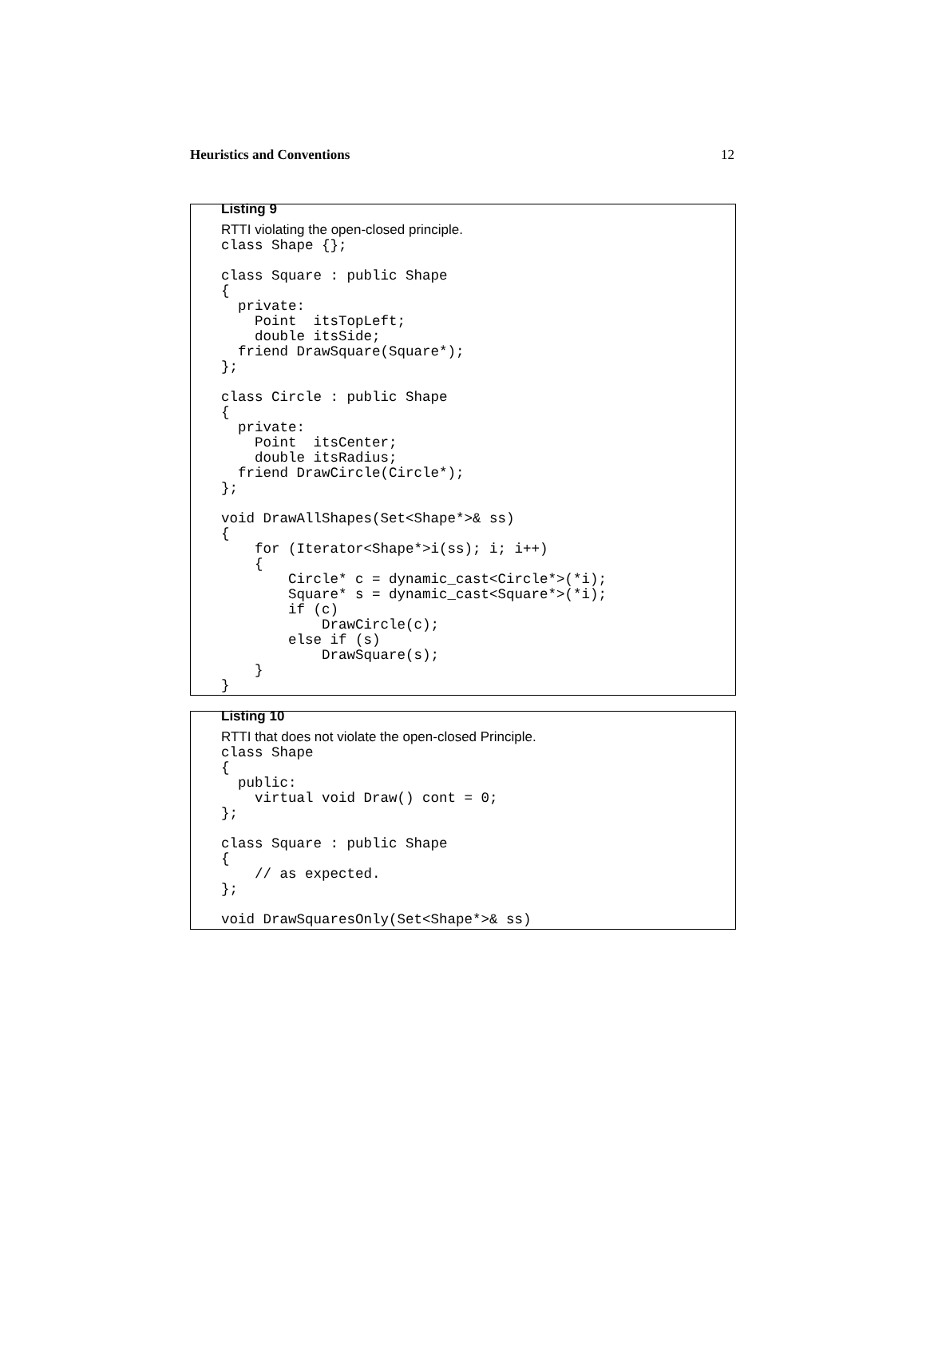Heuristics and Conventions 12
Listing 9
RTTI violating the open-closed principle.
class Shape {};

class Square : public Shape
{
  private:
    Point  itsTopLeft;
    double itsSide;
  friend DrawSquare(Square*);
};

class Circle : public Shape
{
  private:
    Point  itsCenter;
    double itsRadius;
  friend DrawCircle(Circle*);
};

void DrawAllShapes(Set<Shape*>& ss)
{
    for (Iterator<Shape*>i(ss); i; i++)
    {
        Circle* c = dynamic_cast<Circle*>(*i);
        Square* s = dynamic_cast<Square*>(*i);
        if (c)
            DrawCircle(c);
        else if (s)
            DrawSquare(s);
    }
}
Listing 10
RTTI that does not violate the open-closed Principle.
class Shape
{
  public:
    virtual void Draw() cont = 0;
};

class Square : public Shape
{
    // as expected.
};

void DrawSquaresOnly(Set<Shape*>& ss)